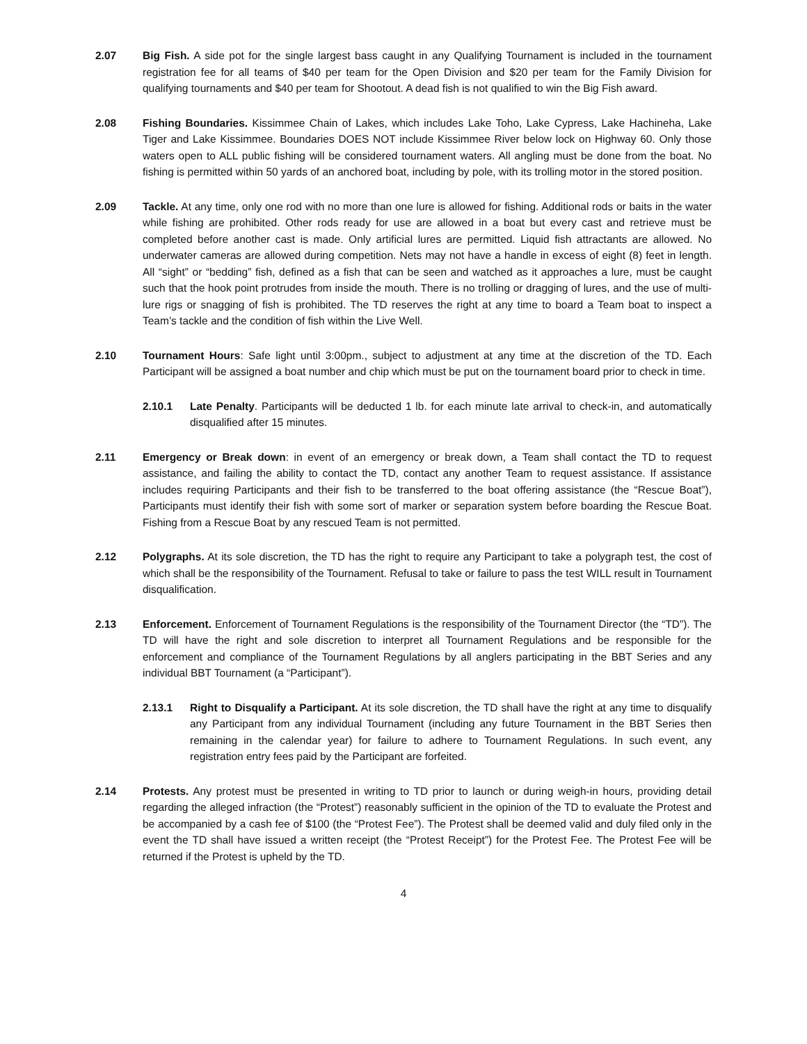2.07 Big Fish. A side pot for the single largest bass caught in any Qualifying Tournament is included in the tournament registration fee for all teams of $40 per team for the Open Division and $20 per team for the Family Division for qualifying tournaments and $40 per team for Shootout. A dead fish is not qualified to win the Big Fish award.
2.08 Fishing Boundaries. Kissimmee Chain of Lakes, which includes Lake Toho, Lake Cypress, Lake Hachineha, Lake Tiger and Lake Kissimmee. Boundaries DOES NOT include Kissimmee River below lock on Highway 60. Only those waters open to ALL public fishing will be considered tournament waters. All angling must be done from the boat. No fishing is permitted within 50 yards of an anchored boat, including by pole, with its trolling motor in the stored position.
2.09 Tackle. At any time, only one rod with no more than one lure is allowed for fishing. Additional rods or baits in the water while fishing are prohibited. Other rods ready for use are allowed in a boat but every cast and retrieve must be completed before another cast is made. Only artificial lures are permitted. Liquid fish attractants are allowed. No underwater cameras are allowed during competition. Nets may not have a handle in excess of eight (8) feet in length. All “sight” or “bedding” fish, defined as a fish that can be seen and watched as it approaches a lure, must be caught such that the hook point protrudes from inside the mouth. There is no trolling or dragging of lures, and the use of multi-lure rigs or snagging of fish is prohibited. The TD reserves the right at any time to board a Team boat to inspect a Team’s tackle and the condition of fish within the Live Well.
2.10 Tournament Hours: Safe light until 3:00pm., subject to adjustment at any time at the discretion of the TD. Each Participant will be assigned a boat number and chip which must be put on the tournament board prior to check in time.
2.10.1 Late Penalty. Participants will be deducted 1 lb. for each minute late arrival to check-in, and automatically disqualified after 15 minutes.
2.11 Emergency or Break down: in event of an emergency or break down, a Team shall contact the TD to request assistance, and failing the ability to contact the TD, contact any another Team to request assistance. If assistance includes requiring Participants and their fish to be transferred to the boat offering assistance (the “Rescue Boat”), Participants must identify their fish with some sort of marker or separation system before boarding the Rescue Boat. Fishing from a Rescue Boat by any rescued Team is not permitted.
2.12 Polygraphs. At its sole discretion, the TD has the right to require any Participant to take a polygraph test, the cost of which shall be the responsibility of the Tournament. Refusal to take or failure to pass the test WILL result in Tournament disqualification.
2.13 Enforcement. Enforcement of Tournament Regulations is the responsibility of the Tournament Director (the “TD”). The TD will have the right and sole discretion to interpret all Tournament Regulations and be responsible for the enforcement and compliance of the Tournament Regulations by all anglers participating in the BBT Series and any individual BBT Tournament (a “Participant”).
2.13.1 Right to Disqualify a Participant. At its sole discretion, the TD shall have the right at any time to disqualify any Participant from any individual Tournament (including any future Tournament in the BBT Series then remaining in the calendar year) for failure to adhere to Tournament Regulations. In such event, any registration entry fees paid by the Participant are forfeited.
2.14 Protests. Any protest must be presented in writing to TD prior to launch or during weigh-in hours, providing detail regarding the alleged infraction (the “Protest”) reasonably sufficient in the opinion of the TD to evaluate the Protest and be accompanied by a cash fee of $100 (the “Protest Fee”). The Protest shall be deemed valid and duly filed only in the event the TD shall have issued a written receipt (the “Protest Receipt”) for the Protest Fee. The Protest Fee will be returned if the Protest is upheld by the TD.
4